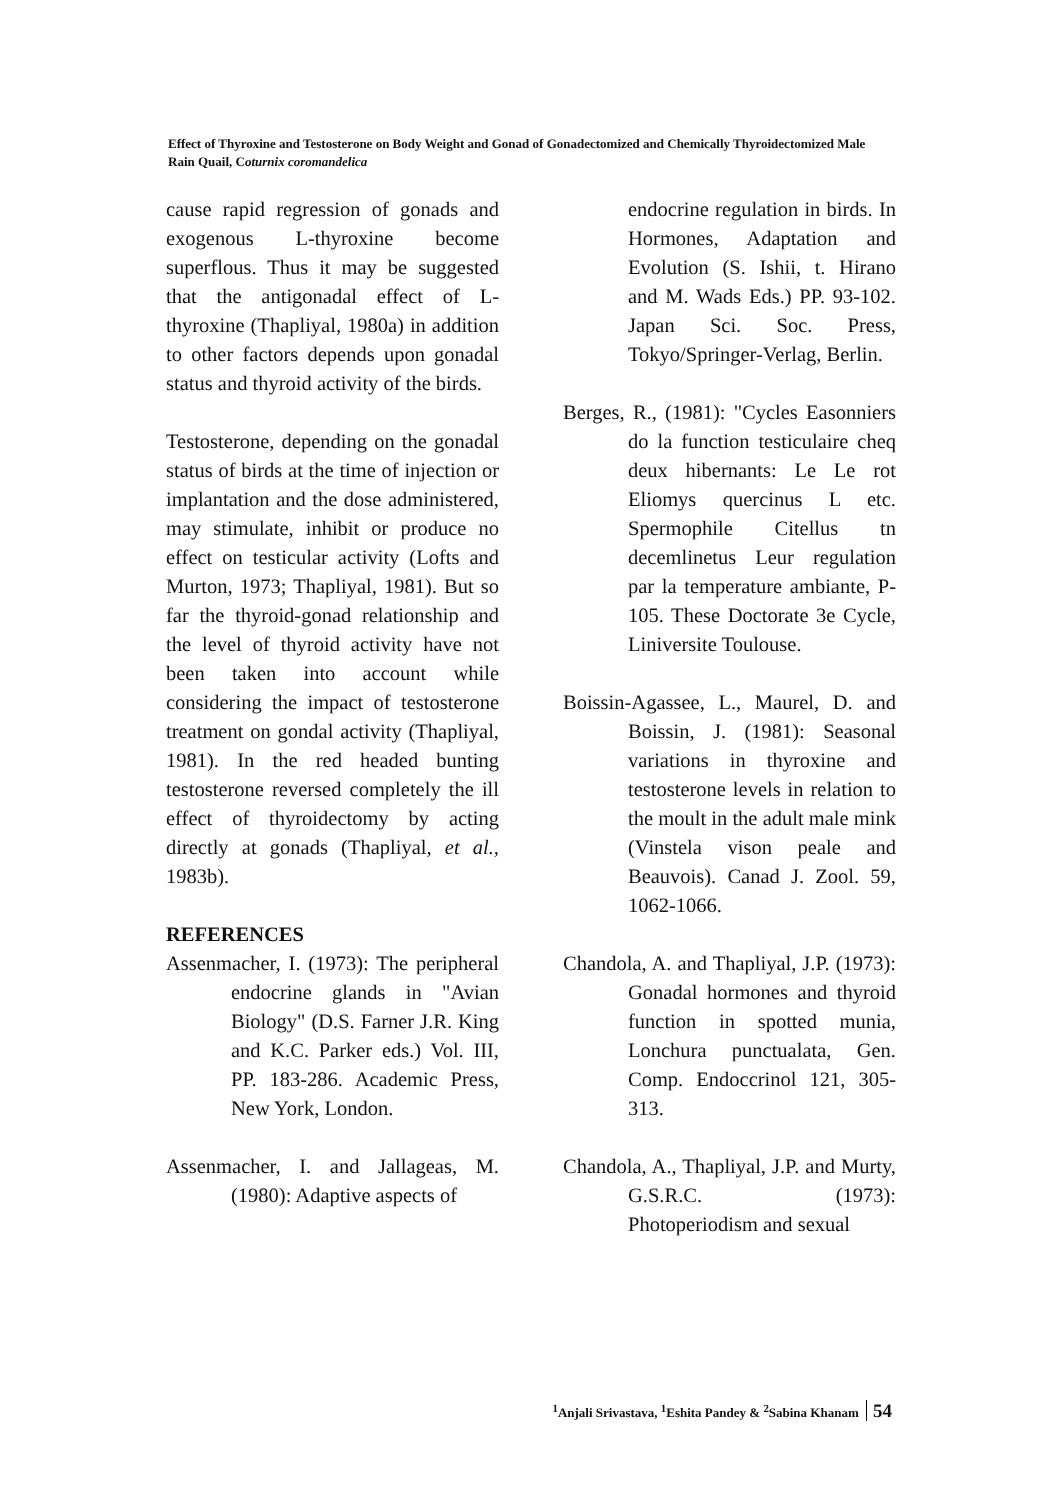Effect of Thyroxine and Testosterone on Body Weight and Gonad of Gonadectomized and Chemically Thyroidectomized Male Rain Quail, Coturnix coromandelica
cause rapid regression of gonads and exogenous L-thyroxine become superflous. Thus it may be suggested that the antigonadal effect of L-thyroxine (Thapliyal, 1980a) in addition to other factors depends upon gonadal status and thyroid activity of the birds.
Testosterone, depending on the gonadal status of birds at the time of injection or implantation and the dose administered, may stimulate, inhibit or produce no effect on testicular activity (Lofts and Murton, 1973; Thapliyal, 1981). But so far the thyroid-gonad relationship and the level of thyroid activity have not been taken into account while considering the impact of testosterone treatment on gondal activity (Thapliyal, 1981). In the red headed bunting testosterone reversed completely the ill effect of thyroidectomy by acting directly at gonads (Thapliyal, et al., 1983b).
REFERENCES
Assenmacher, I. (1973): The peripheral endocrine glands in "Avian Biology" (D.S. Farner J.R. King and K.C. Parker eds.) Vol. III, PP. 183-286. Academic Press, New York, London.
Assenmacher, I. and Jallageas, M. (1980): Adaptive aspects of
endocrine regulation in birds. In Hormones, Adaptation and Evolution (S. Ishii, t. Hirano and M. Wads Eds.) PP. 93-102. Japan Sci. Soc. Press, Tokyo/Springer-Verlag, Berlin.
Berges, R., (1981): "Cycles Easonniers do la function testiculaire cheq deux hibernants: Le Le rot Eliomys quercinus L etc. Spermophile Citellus tn decemlinetus Leur regulation par la temperature ambiante, P-105. These Doctorate 3e Cycle, Liniversite Toulouse.
Boissin-Agassee, L., Maurel, D. and Boissin, J. (1981): Seasonal variations in thyroxine and testosterone levels in relation to the moult in the adult male mink (Vinstela vison peale and Beauvois). Canad J. Zool. 59, 1062-1066.
Chandola, A. and Thapliyal, J.P. (1973): Gonadal hormones and thyroid function in spotted munia, Lonchura punctualata, Gen. Comp. Endoccrinol 121, 305-313.
Chandola, A., Thapliyal, J.P. and Murty, G.S.R.C. (1973): Photoperiodism and sexual
<sup>1</sup> Anjali Srivastava, <sup>1</sup>Eshita Pandey & <sup>2</sup>Sabina Khanam 54